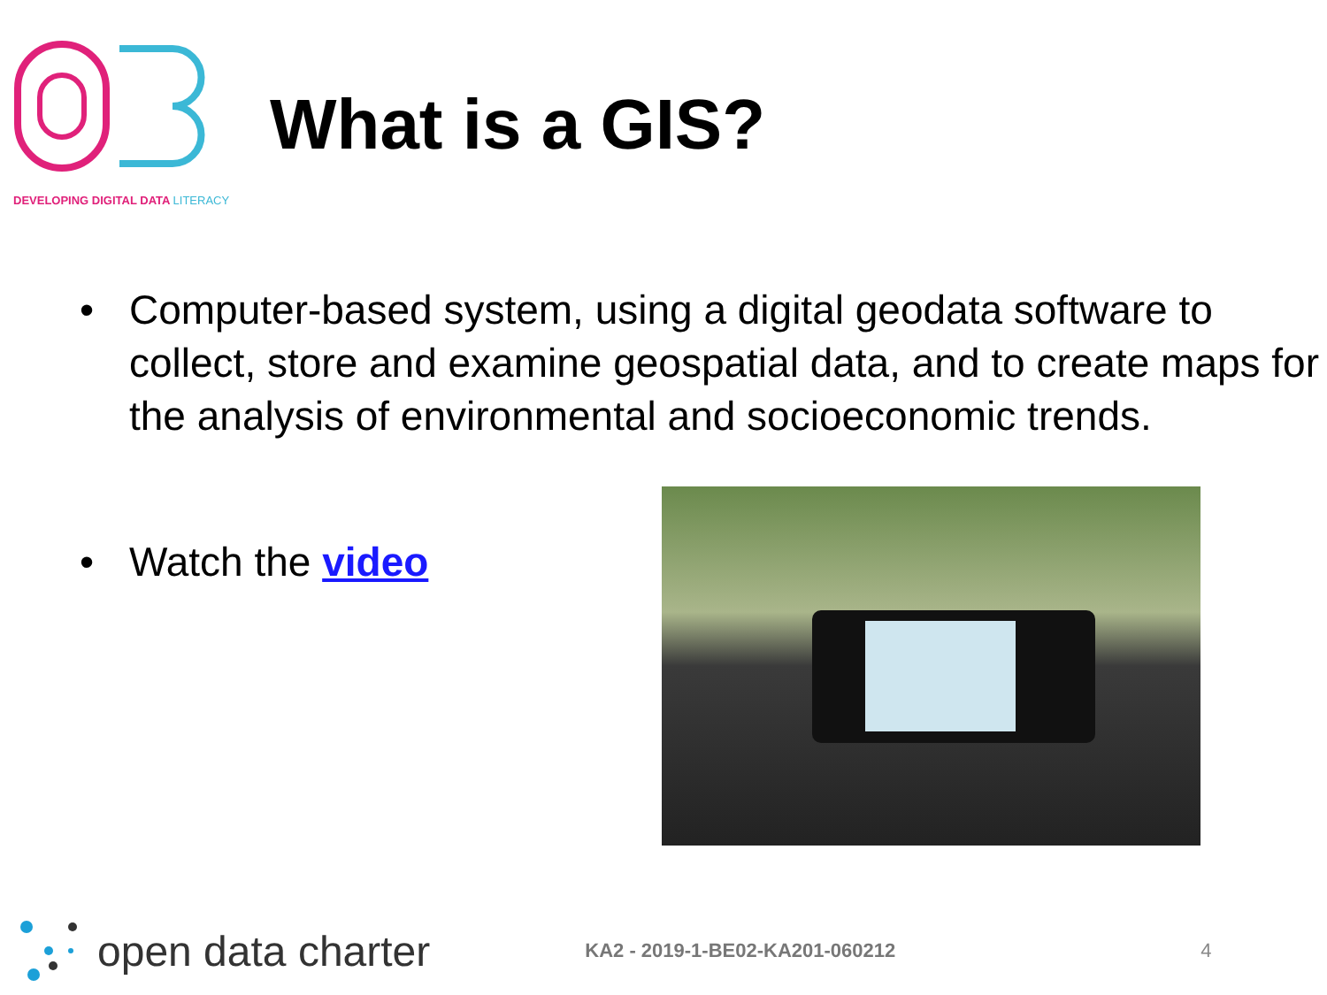DEVELOPING DIGITAL DATA LITERACY
What is a GIS?
• Computer-based system, using a digital geodata software to collect, store and examine geospatial data, and to create maps for the analysis of environmental and socioeconomic trends.
• Watch the video
open data charter KA2 - 2019-1-BE02-KA201-060212 4